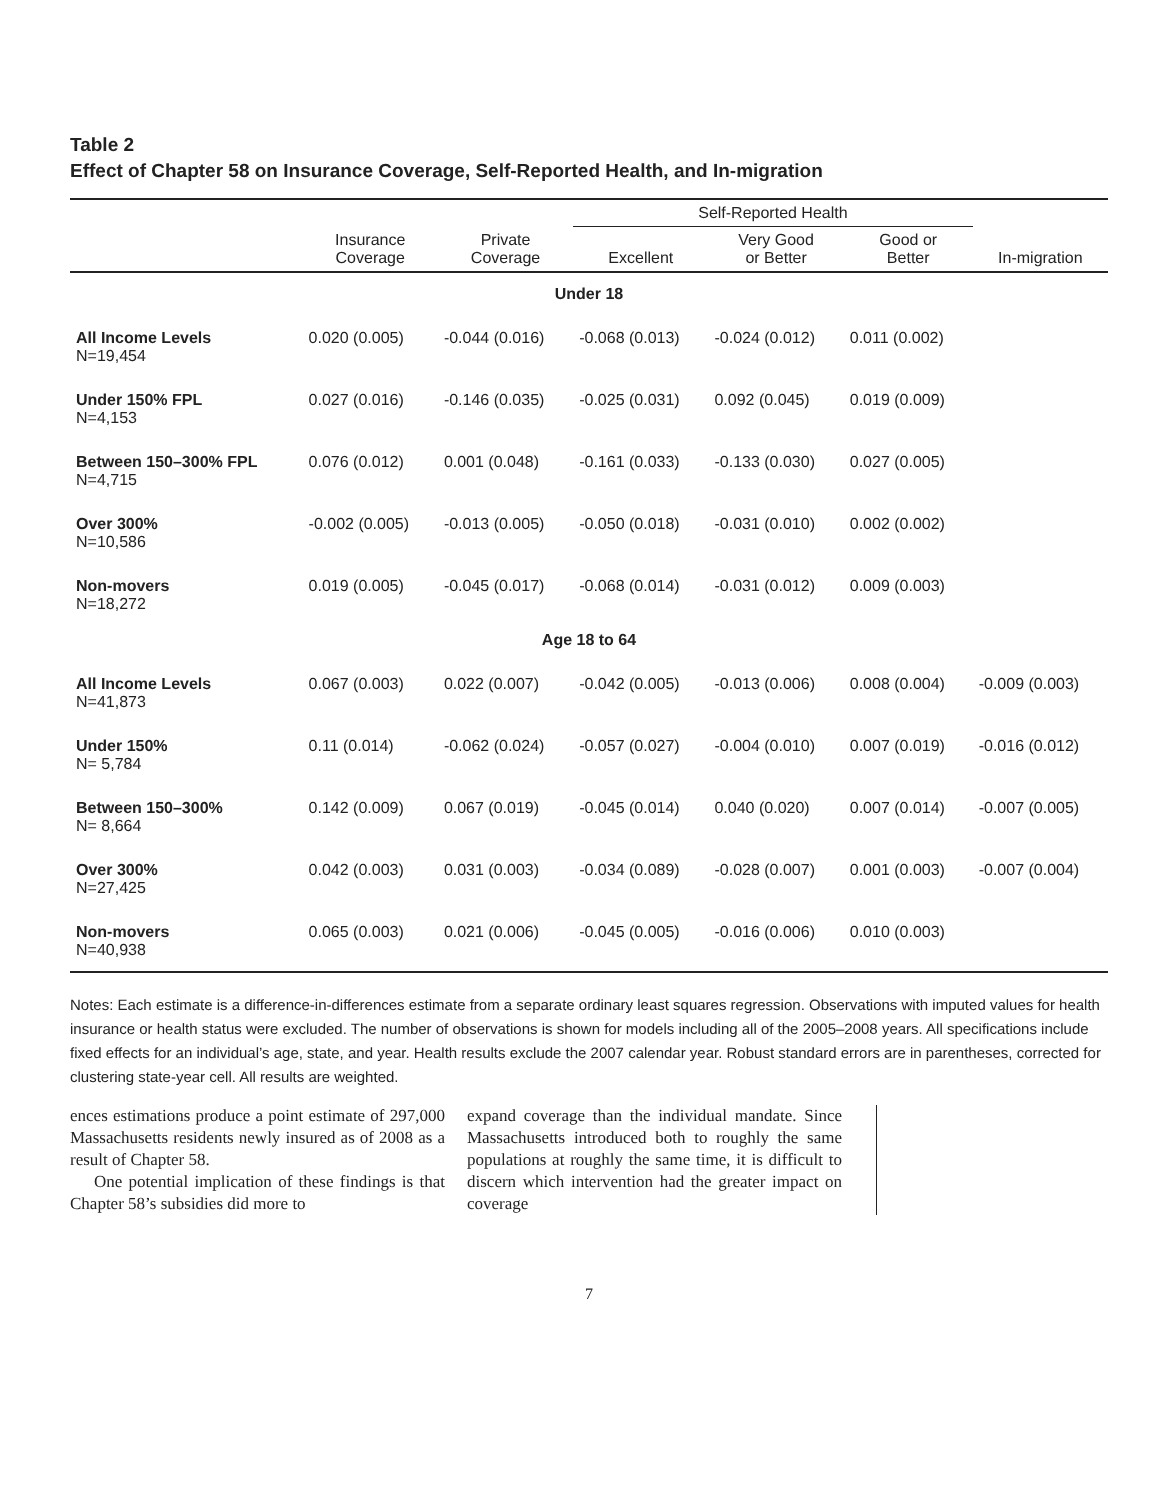Table 2
Effect of Chapter 58 on Insurance Coverage, Self-Reported Health, and In-migration
| | | | Self-Reported Health | | | |
| --- | --- | --- | --- | --- | --- | --- |
| | Insurance Coverage | Private Coverage | Excellent | Very Good or Better | Good or Better | In-migration |
| Under 18 | | | | | | |
| All Income Levels N=19,454 | 0.020 (0.005) | -0.044 (0.016) | -0.068 (0.013) | -0.024 (0.012) | 0.011 (0.002) | |
| Under 150% FPL N=4,153 | 0.027 (0.016) | -0.146 (0.035) | -0.025 (0.031) | 0.092 (0.045) | 0.019 (0.009) | |
| Between 150–300% FPL N=4,715 | 0.076 (0.012) | 0.001 (0.048) | -0.161 (0.033) | -0.133 (0.030) | 0.027 (0.005) | |
| Over 300% N=10,586 | -0.002 (0.005) | -0.013 (0.005) | -0.050 (0.018) | -0.031 (0.010) | 0.002 (0.002) | |
| Non-movers N=18,272 | 0.019 (0.005) | -0.045 (0.017) | -0.068 (0.014) | -0.031 (0.012) | 0.009 (0.003) | |
| Age 18 to 64 | | | | | | |
| All Income Levels N=41,873 | 0.067 (0.003) | 0.022 (0.007) | -0.042 (0.005) | -0.013 (0.006) | 0.008 (0.004) | -0.009 (0.003) |
| Under 150% N= 5,784 | 0.11 (0.014) | -0.062 (0.024) | -0.057 (0.027) | -0.004 (0.010) | 0.007 (0.019) | -0.016 (0.012) |
| Between 150–300% N= 8,664 | 0.142 (0.009) | 0.067 (0.019) | -0.045 (0.014) | 0.040 (0.020) | 0.007 (0.014) | -0.007 (0.005) |
| Over 300% N=27,425 | 0.042 (0.003) | 0.031 (0.003) | -0.034 (0.089) | -0.028 (0.007) | 0.001 (0.003) | -0.007 (0.004) |
| Non-movers N=40,938 | 0.065 (0.003) | 0.021 (0.006) | -0.045 (0.005) | -0.016 (0.006) | 0.010 (0.003) | |
Notes: Each estimate is a difference-in-differences estimate from a separate ordinary least squares regression. Observations with imputed values for health insurance or health status were excluded. The number of observations is shown for models including all of the 2005–2008 years. All specifications include fixed effects for an individual’s age, state, and year. Health results exclude the 2007 calendar year. Robust standard errors are in parentheses, corrected for clustering state-year cell. All results are weighted.
ences estimations produce a point estimate of 297,000 Massachusetts residents newly insured as of 2008 as a result of Chapter 58.
One potential implication of these findings is that Chapter 58’s subsidies did more to
expand coverage than the individual mandate. Since Massachusetts introduced both to roughly the same populations at roughly the same time, it is difficult to discern which intervention had the greater impact on coverage
7